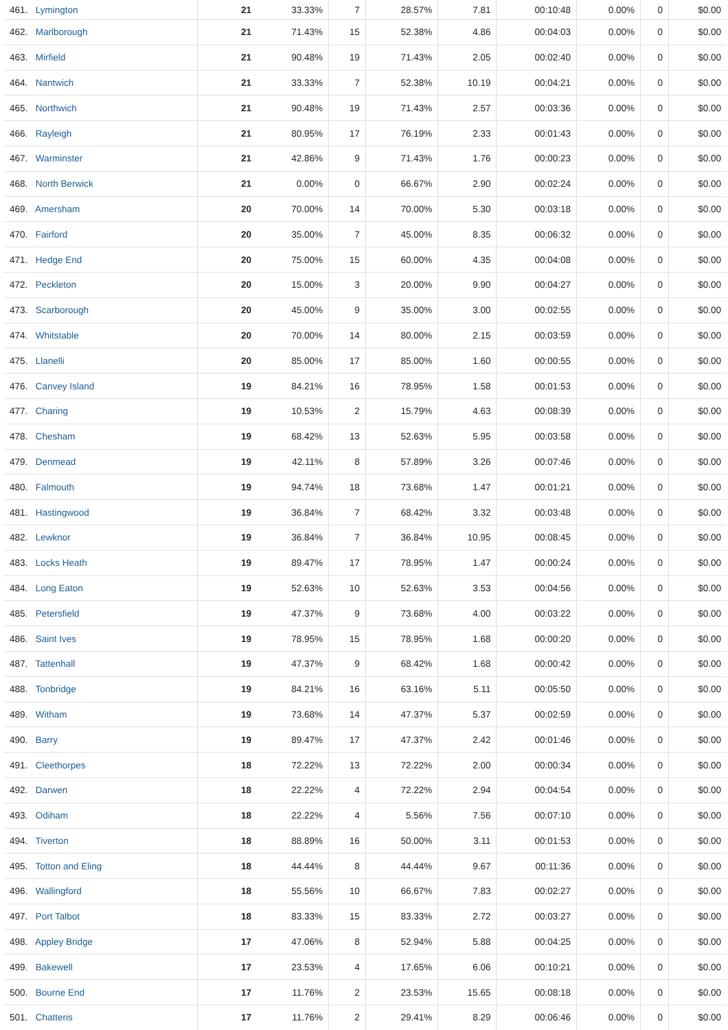| 461. Lymington | 21 | 33.33% | 7 | 28.57% | 7.81 | 00:10:48 | 0.00% | 0 | $0.00 |
| 462. Marlborough | 21 | 71.43% | 15 | 52.38% | 4.86 | 00:04:03 | 0.00% | 0 | $0.00 |
| 463. Mirfield | 21 | 90.48% | 19 | 71.43% | 2.05 | 00:02:40 | 0.00% | 0 | $0.00 |
| 464. Nantwich | 21 | 33.33% | 7 | 52.38% | 10.19 | 00:04:21 | 0.00% | 0 | $0.00 |
| 465. Northwich | 21 | 90.48% | 19 | 71.43% | 2.57 | 00:03:36 | 0.00% | 0 | $0.00 |
| 466. Rayleigh | 21 | 80.95% | 17 | 76.19% | 2.33 | 00:01:43 | 0.00% | 0 | $0.00 |
| 467. Warminster | 21 | 42.86% | 9 | 71.43% | 1.76 | 00:00:23 | 0.00% | 0 | $0.00 |
| 468. North Berwick | 21 | 0.00% | 0 | 66.67% | 2.90 | 00:02:24 | 0.00% | 0 | $0.00 |
| 469. Amersham | 20 | 70.00% | 14 | 70.00% | 5.30 | 00:03:18 | 0.00% | 0 | $0.00 |
| 470. Fairford | 20 | 35.00% | 7 | 45.00% | 8.35 | 00:06:32 | 0.00% | 0 | $0.00 |
| 471. Hedge End | 20 | 75.00% | 15 | 60.00% | 4.35 | 00:04:08 | 0.00% | 0 | $0.00 |
| 472. Peckleton | 20 | 15.00% | 3 | 20.00% | 9.90 | 00:04:27 | 0.00% | 0 | $0.00 |
| 473. Scarborough | 20 | 45.00% | 9 | 35.00% | 3.00 | 00:02:55 | 0.00% | 0 | $0.00 |
| 474. Whitstable | 20 | 70.00% | 14 | 80.00% | 2.15 | 00:03:59 | 0.00% | 0 | $0.00 |
| 475. Llanelli | 20 | 85.00% | 17 | 85.00% | 1.60 | 00:00:55 | 0.00% | 0 | $0.00 |
| 476. Canvey Island | 19 | 84.21% | 16 | 78.95% | 1.58 | 00:01:53 | 0.00% | 0 | $0.00 |
| 477. Charing | 19 | 10.53% | 2 | 15.79% | 4.63 | 00:08:39 | 0.00% | 0 | $0.00 |
| 478. Chesham | 19 | 68.42% | 13 | 52.63% | 5.95 | 00:03:58 | 0.00% | 0 | $0.00 |
| 479. Denmead | 19 | 42.11% | 8 | 57.89% | 3.26 | 00:07:46 | 0.00% | 0 | $0.00 |
| 480. Falmouth | 19 | 94.74% | 18 | 73.68% | 1.47 | 00:01:21 | 0.00% | 0 | $0.00 |
| 481. Hastingwood | 19 | 36.84% | 7 | 68.42% | 3.32 | 00:03:48 | 0.00% | 0 | $0.00 |
| 482. Lewknor | 19 | 36.84% | 7 | 36.84% | 10.95 | 00:08:45 | 0.00% | 0 | $0.00 |
| 483. Locks Heath | 19 | 89.47% | 17 | 78.95% | 1.47 | 00:00:24 | 0.00% | 0 | $0.00 |
| 484. Long Eaton | 19 | 52.63% | 10 | 52.63% | 3.53 | 00:04:56 | 0.00% | 0 | $0.00 |
| 485. Petersfield | 19 | 47.37% | 9 | 73.68% | 4.00 | 00:03:22 | 0.00% | 0 | $0.00 |
| 486. Saint Ives | 19 | 78.95% | 15 | 78.95% | 1.68 | 00:00:20 | 0.00% | 0 | $0.00 |
| 487. Tattenhall | 19 | 47.37% | 9 | 68.42% | 1.68 | 00:00:42 | 0.00% | 0 | $0.00 |
| 488. Tonbridge | 19 | 84.21% | 16 | 63.16% | 5.11 | 00:05:50 | 0.00% | 0 | $0.00 |
| 489. Witham | 19 | 73.68% | 14 | 47.37% | 5.37 | 00:02:59 | 0.00% | 0 | $0.00 |
| 490. Barry | 19 | 89.47% | 17 | 47.37% | 2.42 | 00:01:46 | 0.00% | 0 | $0.00 |
| 491. Cleethorpes | 18 | 72.22% | 13 | 72.22% | 2.00 | 00:00:34 | 0.00% | 0 | $0.00 |
| 492. Darwen | 18 | 22.22% | 4 | 72.22% | 2.94 | 00:04:54 | 0.00% | 0 | $0.00 |
| 493. Odiham | 18 | 22.22% | 4 | 5.56% | 7.56 | 00:07:10 | 0.00% | 0 | $0.00 |
| 494. Tiverton | 18 | 88.89% | 16 | 50.00% | 3.11 | 00:01:53 | 0.00% | 0 | $0.00 |
| 495. Totton and Eling | 18 | 44.44% | 8 | 44.44% | 9.67 | 00:11:36 | 0.00% | 0 | $0.00 |
| 496. Wallingford | 18 | 55.56% | 10 | 66.67% | 7.83 | 00:02:27 | 0.00% | 0 | $0.00 |
| 497. Port Talbot | 18 | 83.33% | 15 | 83.33% | 2.72 | 00:03:27 | 0.00% | 0 | $0.00 |
| 498. Appley Bridge | 17 | 47.06% | 8 | 52.94% | 5.88 | 00:04:25 | 0.00% | 0 | $0.00 |
| 499. Bakewell | 17 | 23.53% | 4 | 17.65% | 6.06 | 00:10:21 | 0.00% | 0 | $0.00 |
| 500. Bourne End | 17 | 11.76% | 2 | 23.53% | 15.65 | 00:08:18 | 0.00% | 0 | $0.00 |
| 501. Chatteris | 17 | 11.76% | 2 | 29.41% | 8.29 | 00:06:46 | 0.00% | 0 | $0.00 |